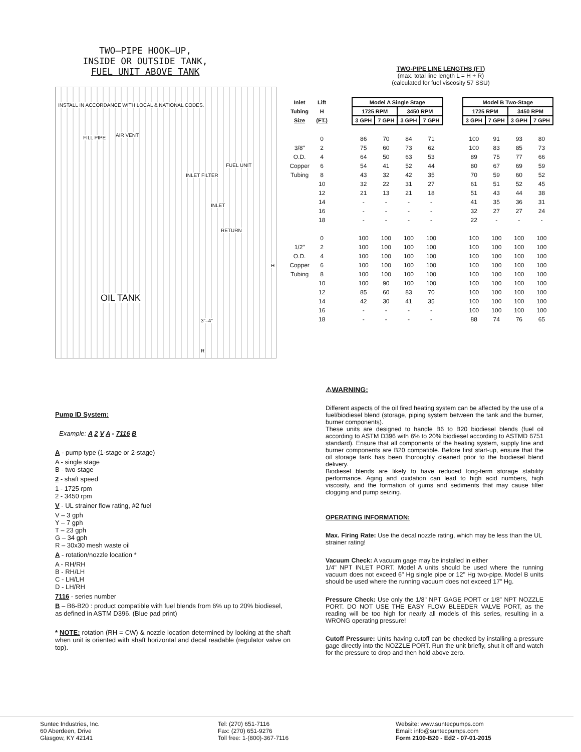TWO–PIPE HOOK–UP,
INSIDE OR OUTSIDE TANK,
FUEL UNIT ABOVE TANK
INSTALL IN ACCORDANCE WITH LOCAL & NATIONAL CODES.
FILL PIPE AIR VENT
FUEL UNIT
INLET FILTER
INLET
RETURN
OIL TANK
H
3"–4"
R
TWO-PIPE LINE LENGTHS (FT)
(max. total line length L = H + R)
(calculated for fuel viscosity 57 SSU)
| Inlet | Lift | | Model A Single Stage | | | | | Model B Two-Stage | | | |
| --- | --- | --- | --- | --- | --- | --- | --- | --- | --- | --- | --- |
| Tubing | H | | 1725 RPM | | 3450 RPM | | | 1725 RPM | | 3450 RPM | |
| Size | (FT.) | | 3 GPH | 7 GPH | 3 GPH | 7 GPH | | 3 GPH | 7 GPH | 3 GPH | 7 GPH |
| | 0 | | 86 | 70 | 84 | 71 | | 100 | 91 | 93 | 80 |
| 3/8" | 2 | | 75 | 60 | 73 | 62 | | 100 | 83 | 85 | 73 |
| O.D. | 4 | | 64 | 50 | 63 | 53 | | 89 | 75 | 77 | 66 |
| Copper | 6 | | 54 | 41 | 52 | 44 | | 80 | 67 | 69 | 59 |
| Tubing | 8 | | 43 | 32 | 42 | 35 | | 70 | 59 | 60 | 52 |
| | 10 | | 32 | 22 | 31 | 27 | | 61 | 51 | 52 | 45 |
| | 12 | | 21 | 13 | 21 | 18 | | 51 | 43 | 44 | 38 |
| | 14 | | - | - | - | - | | 41 | 35 | 36 | 31 |
| | 16 | | - | - | - | - | | 32 | 27 | 27 | 24 |
| | 18 | | - | - | - | - | | 22 | - | - | - |
| | 0 | | 100 | 100 | 100 | 100 | | 100 | 100 | 100 | 100 |
| 1/2" | 2 | | 100 | 100 | 100 | 100 | | 100 | 100 | 100 | 100 |
| O.D. | 4 | | 100 | 100 | 100 | 100 | | 100 | 100 | 100 | 100 |
| Copper | 6 | | 100 | 100 | 100 | 100 | | 100 | 100 | 100 | 100 |
| Tubing | 8 | | 100 | 100 | 100 | 100 | | 100 | 100 | 100 | 100 |
| | 10 | | 100 | 90 | 100 | 100 | | 100 | 100 | 100 | 100 |
| | 12 | | 85 | 60 | 83 | 70 | | 100 | 100 | 100 | 100 |
| | 14 | | 42 | 30 | 41 | 35 | | 100 | 100 | 100 | 100 |
| | 16 | | - | - | - | - | | 100 | 100 | 100 | 100 |
| | 18 | | - | - | - | - | | 88 | 74 | 76 | 65 |
Pump ID System:
Example: A 2 V A - 7116 B
A - pump type (1-stage or 2-stage)
A - single stage
B - two-stage
2 - shaft speed
1 - 1725 rpm
2 - 3450 rpm
V - UL strainer flow rating, #2 fuel
V – 3 gph
Y – 7 gph
T – 23 gph
G – 34 gph
R – 30x30 mesh waste oil
A - rotation/nozzle location *
A - RH/RH
B - RH/LH
C - LH/LH
D - LH/RH
7116 - series number
B – B6-B20 : product compatible with fuel blends from 6% up to 20% biodiesel, as defined in ASTM D396. (Blue pad print)
* NOTE: rotation (RH = CW) & nozzle location determined by looking at the shaft when unit is oriented with shaft horizontal and decal readable (regulator valve on top).
⚠WARNING:
Different aspects of the oil fired heating system can be affected by the use of a fuel/biodiesel blend (storage, piping system between the tank and the burner, burner components).
These units are designed to handle B6 to B20 biodiesel blends (fuel oil according to ASTM D396 with 6% to 20% biodiesel according to ASTMD 6751 standard). Ensure that all components of the heating system, supply line and burner components are B20 compatible. Before first start-up, ensure that the oil storage tank has been thoroughly cleaned prior to the biodiesel blend delivery.
Biodiesel blends are likely to have reduced long-term storage stability performance. Aging and oxidation can lead to high acid numbers, high viscosity, and the formation of gums and sediments that may cause filter clogging and pump seizing.
OPERATING INFORMATION:
Max. Firing Rate: Use the decal nozzle rating, which may be less than the UL strainer rating!
Vacuum Check: A vacuum gage may be installed in either
1/4" NPT INLET PORT. Model A units should be used where the running vacuum does not exceed 6" Hg single pipe or 12" Hg two-pipe. Model B units should be used where the running vacuum does not exceed 17" Hg.
Pressure Check: Use only the 1/8" NPT GAGE PORT or 1/8” NPT NOZZLE PORT. DO NOT USE THE EASY FLOW BLEEDER VALVE PORT, as the reading will be too high for nearly all models of this series, resulting in a WRONG operating pressure!
Cutoff Pressure: Units having cutoff can be checked by installing a pressure gage directly into the NOZZLE PORT. Run the unit briefly, shut it off and watch for the pressure to drop and then hold above zero.
Suntec Industries, Inc.
60 Aberdeen, Drive
Glasgow, KY 42141
Tel: (270) 651-7116
Fax: (270) 651-9276
Toll free: 1-(800)-367-7116
Website: www.suntecpumps.com
Email: info@suntecpumps.com
Form 2100-B20 - Ed2 - 07-01-2015